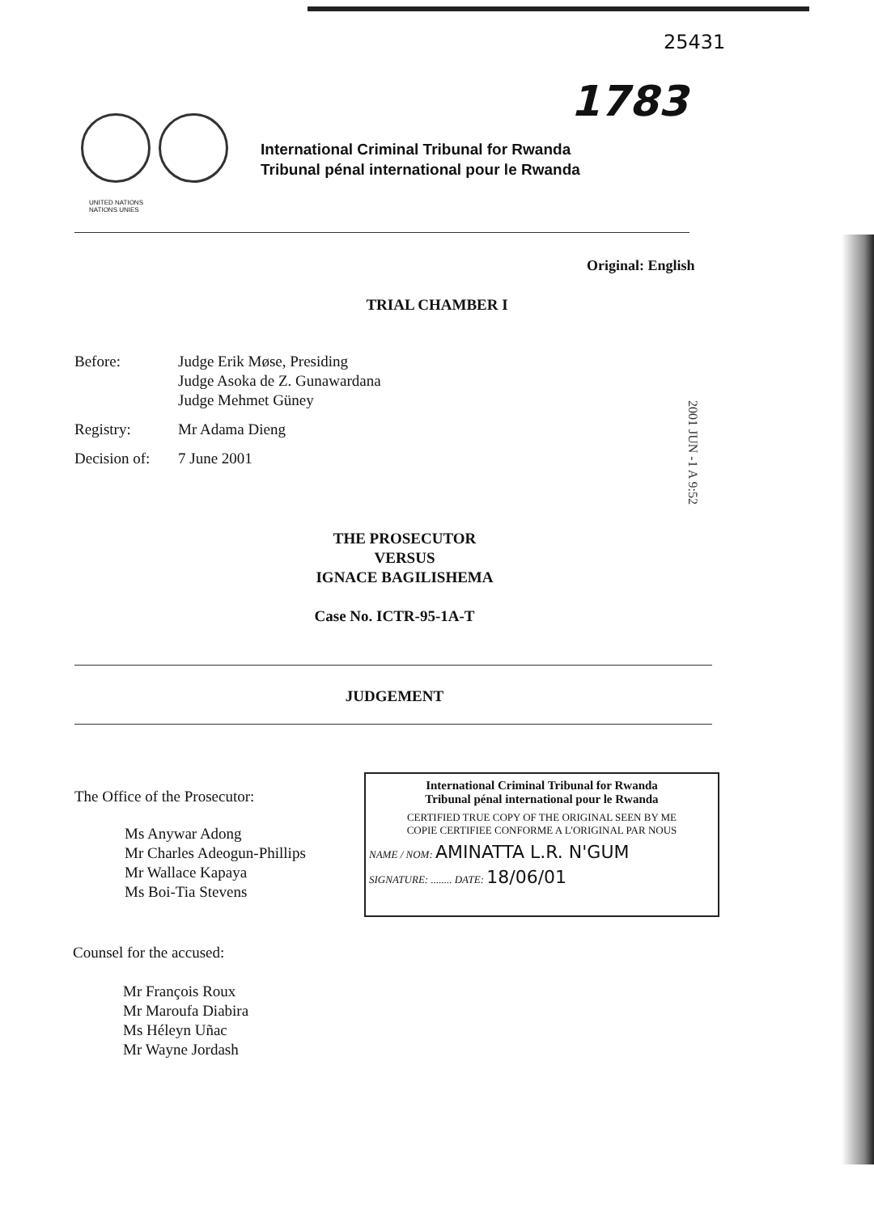25431
1783
UNITED NATIONS
NATIONS UNIES
International Criminal Tribunal for Rwanda
Tribunal pénal international pour le Rwanda
Original: English
TRIAL CHAMBER I
| Before: | Judge Erik Møse, Presiding Judge Asoka de Z. Gunawardana Judge Mehmet Güney |
| Registry: | Mr Adama Dieng |
| Decision of: | 7 June 2001 |
2001 JUN -1 A 9:52
THE PROSECUTOR
VERSUS
IGNACE BAGILISHEMA
Case No. ICTR-95-1A-T
JUDGEMENT
The Office of the Prosecutor:
Ms Anywar Adong
Mr Charles Adeogun-Phillips
Mr Wallace Kapaya
Ms Boi-Tia Stevens
International Criminal Tribunal for Rwanda
Tribunal pénal international pour le Rwanda
CERTIFIED TRUE COPY OF THE ORIGINAL SEEN BY ME
COPIE CERTIFIEE CONFORME A L'ORIGINAL PAR NOUS
NAME / NOM: AMINATTA L.R. N'GUM
SIGNATURE: ........ DATE: 18/06/01
Counsel for the accused:
Mr François Roux
Mr Maroufa Diabira
Ms Héleyn Uñac
Mr Wayne Jordash